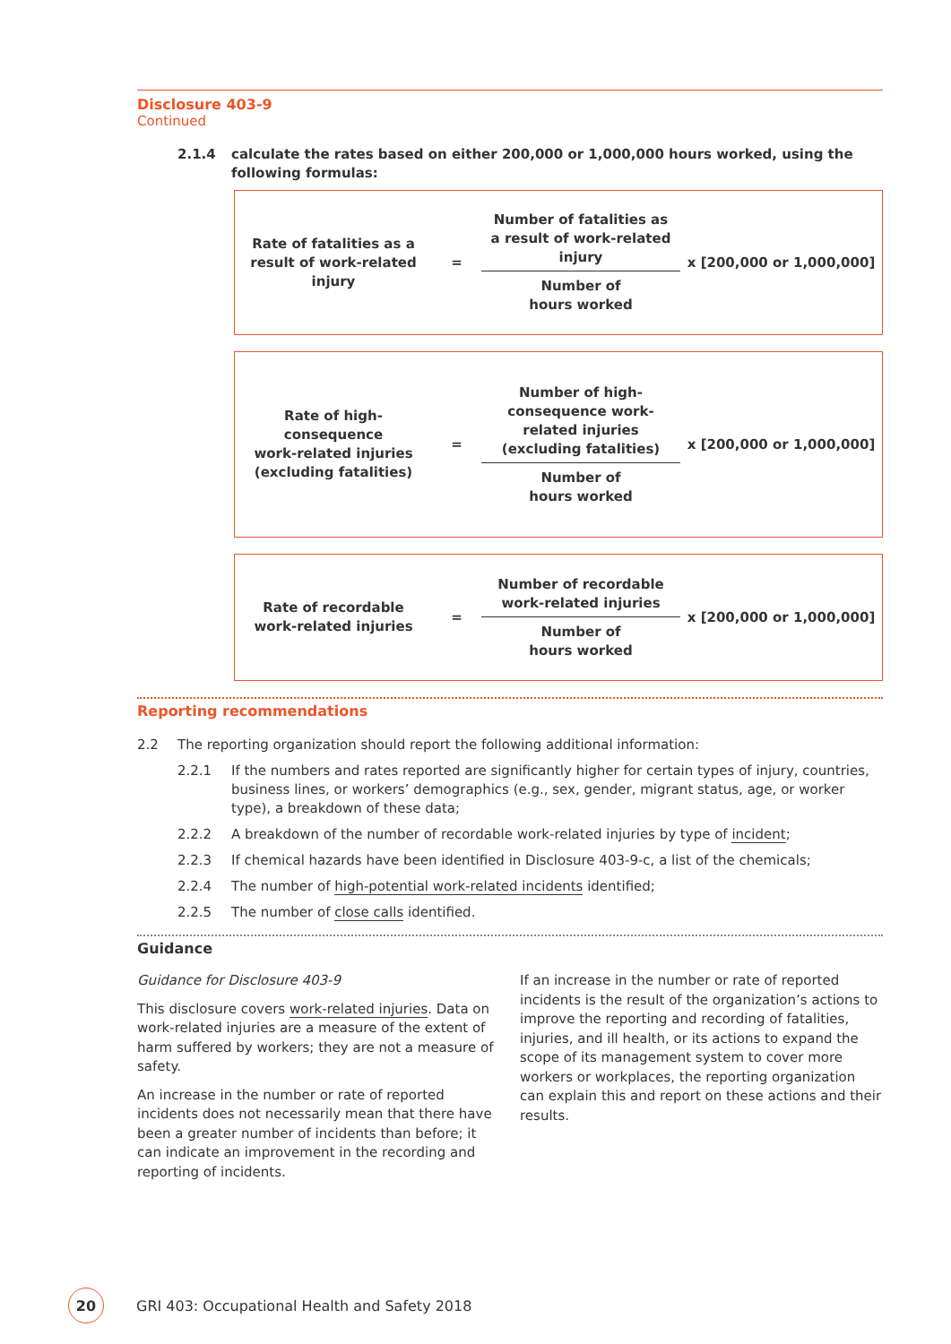Disclosure 403-9
Continued
2.1.4 calculate the rates based on either 200,000 or 1,000,000 hours worked, using the following formulas:
Rate of fatalities as a
result of work-related
injury
=
Number of fatalities as
a result of work-related
injury
Number of
hours worked
x [200,000 or 1,000,000]
Rate of high-consequence
work-related injuries
(excluding fatalities)
=
Number of high-
consequence work-
related injuries
(excluding fatalities)
Number of
hours worked
x [200,000 or 1,000,000]
Rate of recordable
work-related injuries
=
Number of recordable
work-related injuries
Number of
hours worked
x [200,000 or 1,000,000]
Reporting recommendations
2.2 The reporting organization should report the following additional information:
2.2.1 If the numbers and rates reported are significantly higher for certain types of injury, countries, business lines, or workers’ demographics (e.g., sex, gender, migrant status, age, or worker type), a breakdown of these data;
2.2.2 A breakdown of the number of recordable work-related injuries by type of incident;
2.2.3 If chemical hazards have been identified in Disclosure 403-9-c, a list of the chemicals;
2.2.4 The number of high-potential work-related incidents identified;
2.2.5 The number of close calls identified.
Guidance
Guidance for Disclosure 403-9
This disclosure covers work-related injuries. Data on work-related injuries are a measure of the extent of harm suffered by workers; they are not a measure of safety.
An increase in the number or rate of reported incidents does not necessarily mean that there have been a greater number of incidents than before; it can indicate an improvement in the recording and reporting of incidents.
If an increase in the number or rate of reported incidents is the result of the organization’s actions to improve the reporting and recording of fatalities, injuries, and ill health, or its actions to expand the scope of its management system to cover more workers or workplaces, the reporting organization can explain this and report on these actions and their results.
20
GRI 403: Occupational Health and Safety 2018